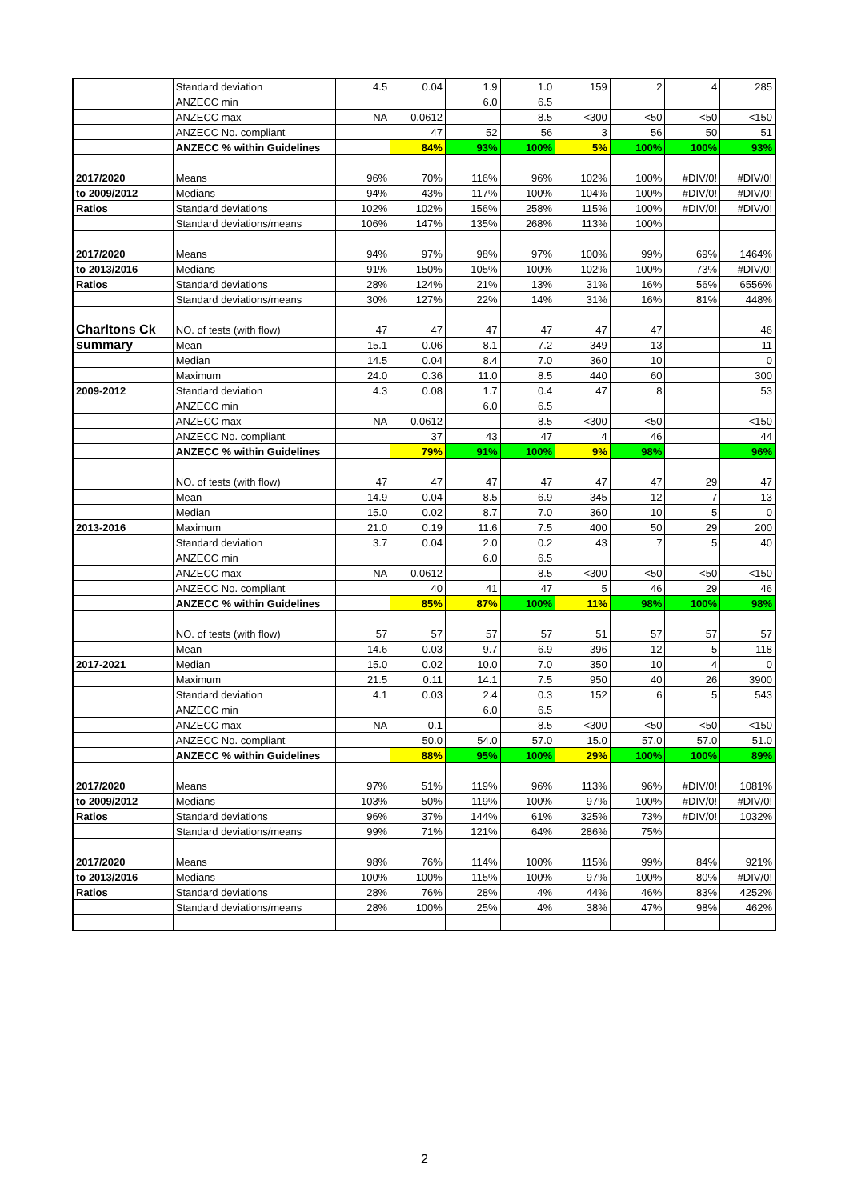| | Standard deviation | 4.5 | 0.04 | 1.9 | 1.0 | 159 | 2 | 4 | 285 |
| | ANZECC min | | | 6.0 | 6.5 | | | | |
| | ANZECC max | NA | 0.0612 | | 8.5 | <300 | <50 | <50 | <150 |
| | ANZECC No. compliant | | 47 | 52 | 56 | 3 | 56 | 50 | 51 |
| | ANZECC % within Guidelines | | 84% | 93% | 100% | 5% | 100% | 100% | 93% |
| 2017/2020 | Means | 96% | 70% | 116% | 96% | 102% | 100% | #DIV/0! | #DIV/0! |
| to 2009/2012 | Medians | 94% | 43% | 117% | 100% | 104% | 100% | #DIV/0! | #DIV/0! |
| Ratios | Standard deviations | 102% | 102% | 156% | 258% | 115% | 100% | #DIV/0! | #DIV/0! |
| | Standard deviations/means | 106% | 147% | 135% | 268% | 113% | 100% | | |
| 2017/2020 | Means | 94% | 97% | 98% | 97% | 100% | 99% | 69% | 1464% |
| to 2013/2016 | Medians | 91% | 150% | 105% | 100% | 102% | 100% | 73% | #DIV/0! |
| Ratios | Standard deviations | 28% | 124% | 21% | 13% | 31% | 16% | 56% | 6556% |
| | Standard deviations/means | 30% | 127% | 22% | 14% | 31% | 16% | 81% | 448% |
| Charltons Ck | NO. of tests (with flow) | 47 | 47 | 47 | 47 | 47 | 47 | | 46 |
| summary | Mean | 15.1 | 0.06 | 8.1 | 7.2 | 349 | 13 | | 11 |
| | Median | 14.5 | 0.04 | 8.4 | 7.0 | 360 | 10 | | 0 |
| | Maximum | 24.0 | 0.36 | 11.0 | 8.5 | 440 | 60 | | 300 |
| 2009-2012 | Standard deviation | 4.3 | 0.08 | 1.7 | 0.4 | 47 | 8 | | 53 |
| | ANZECC min | | | 6.0 | 6.5 | | | | |
| | ANZECC max | NA | 0.0612 | | 8.5 | <300 | <50 | | <150 |
| | ANZECC No. compliant | | 37 | 43 | 47 | 4 | 46 | | 44 |
| | ANZECC % within Guidelines | | 79% | 91% | 100% | 9% | 98% | | 96% |
| | NO. of tests (with flow) | 47 | 47 | 47 | 47 | 47 | 47 | 29 | 47 |
| | Mean | 14.9 | 0.04 | 8.5 | 6.9 | 345 | 12 | 7 | 13 |
| | Median | 15.0 | 0.02 | 8.7 | 7.0 | 360 | 10 | 5 | 0 |
| 2013-2016 | Maximum | 21.0 | 0.19 | 11.6 | 7.5 | 400 | 50 | 29 | 200 |
| | Standard deviation | 3.7 | 0.04 | 2.0 | 0.2 | 43 | 7 | 5 | 40 |
| | ANZECC min | | | 6.0 | 6.5 | | | | |
| | ANZECC max | NA | 0.0612 | | 8.5 | <300 | <50 | <50 | <150 |
| | ANZECC No. compliant | | 40 | 41 | 47 | 5 | 46 | 29 | 46 |
| | ANZECC % within Guidelines | | 85% | 87% | 100% | 11% | 98% | 100% | 98% |
| | NO. of tests (with flow) | 57 | 57 | 57 | 57 | 51 | 57 | 57 | 57 |
| | Mean | 14.6 | 0.03 | 9.7 | 6.9 | 396 | 12 | 5 | 118 |
| 2017-2021 | Median | 15.0 | 0.02 | 10.0 | 7.0 | 350 | 10 | 4 | 0 |
| | Maximum | 21.5 | 0.11 | 14.1 | 7.5 | 950 | 40 | 26 | 3900 |
| | Standard deviation | 4.1 | 0.03 | 2.4 | 0.3 | 152 | 6 | 5 | 543 |
| | ANZECC min | | | 6.0 | 6.5 | | | | |
| | ANZECC max | NA | 0.1 | | 8.5 | <300 | <50 | <50 | <150 |
| | ANZECC No. compliant | | 50.0 | 54.0 | 57.0 | 15.0 | 57.0 | 57.0 | 51.0 |
| | ANZECC % within Guidelines | | 88% | 95% | 100% | 29% | 100% | 100% | 89% |
| 2017/2020 | Means | 97% | 51% | 119% | 96% | 113% | 96% | #DIV/0! | 1081% |
| to 2009/2012 | Medians | 103% | 50% | 119% | 100% | 97% | 100% | #DIV/0! | #DIV/0! |
| Ratios | Standard deviations | 96% | 37% | 144% | 61% | 325% | 73% | #DIV/0! | 1032% |
| | Standard deviations/means | 99% | 71% | 121% | 64% | 286% | 75% | | |
| 2017/2020 | Means | 98% | 76% | 114% | 100% | 115% | 99% | 84% | 921% |
| to 2013/2016 | Medians | 100% | 100% | 115% | 100% | 97% | 100% | 80% | #DIV/0! |
| Ratios | Standard deviations | 28% | 76% | 28% | 4% | 44% | 46% | 83% | 4252% |
| | Standard deviations/means | 28% | 100% | 25% | 4% | 38% | 47% | 98% | 462% |
2